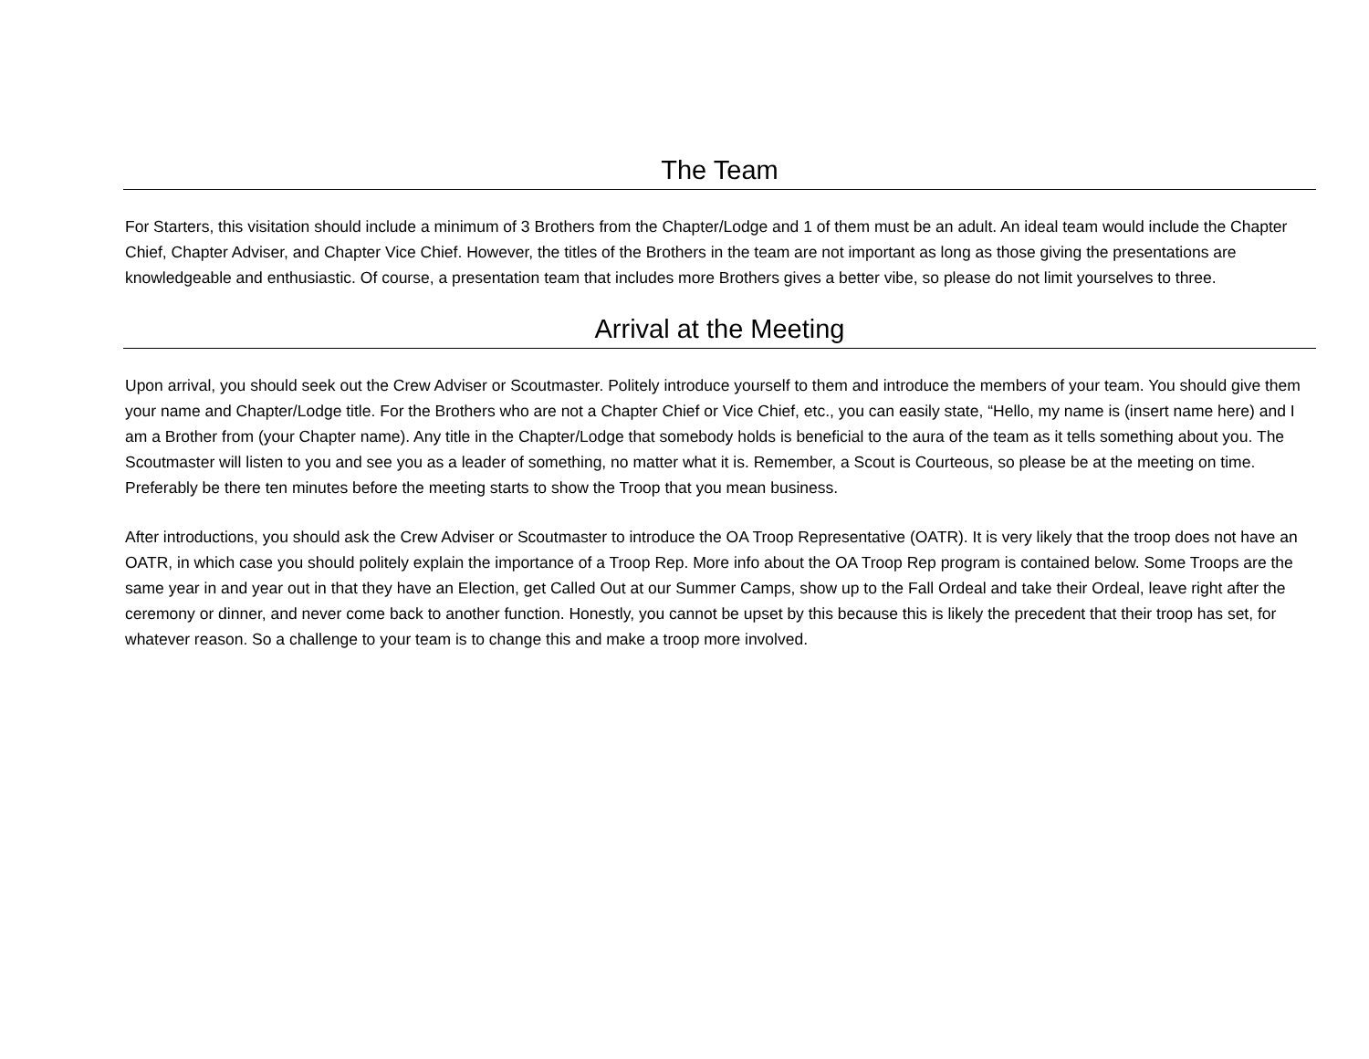The Team
For Starters, this visitation should include a minimum of 3 Brothers from the Chapter/Lodge and 1 of them must be an adult. An ideal team would include the Chapter Chief, Chapter Adviser, and Chapter Vice Chief. However, the titles of the Brothers in the team are not important as long as those giving the presentations are knowledgeable and enthusiastic. Of course, a presentation team that includes more Brothers gives a better vibe, so please do not limit yourselves to three.
Arrival at the Meeting
Upon arrival, you should seek out the Crew Adviser or Scoutmaster. Politely introduce yourself to them and introduce the members of your team. You should give them your name and Chapter/Lodge title. For the Brothers who are not a Chapter Chief or Vice Chief, etc., you can easily state, “Hello, my name is (insert name here) and I am a Brother from (your Chapter name). Any title in the Chapter/Lodge that somebody holds is beneficial to the aura of the team as it tells something about you. The Scoutmaster will listen to you and see you as a leader of something, no matter what it is. Remember, a Scout is Courteous, so please be at the meeting on time. Preferably be there ten minutes before the meeting starts to show the Troop that you mean business.
After introductions, you should ask the Crew Adviser or Scoutmaster to introduce the OA Troop Representative (OATR). It is very likely that the troop does not have an OATR, in which case you should politely explain the importance of a Troop Rep. More info about the OA Troop Rep program is contained below. Some Troops are the same year in and year out in that they have an Election, get Called Out at our Summer Camps, show up to the Fall Ordeal and take their Ordeal, leave right after the ceremony or dinner, and never come back to another function. Honestly, you cannot be upset by this because this is likely the precedent that their troop has set, for whatever reason. So a challenge to your team is to change this and make a troop more involved.